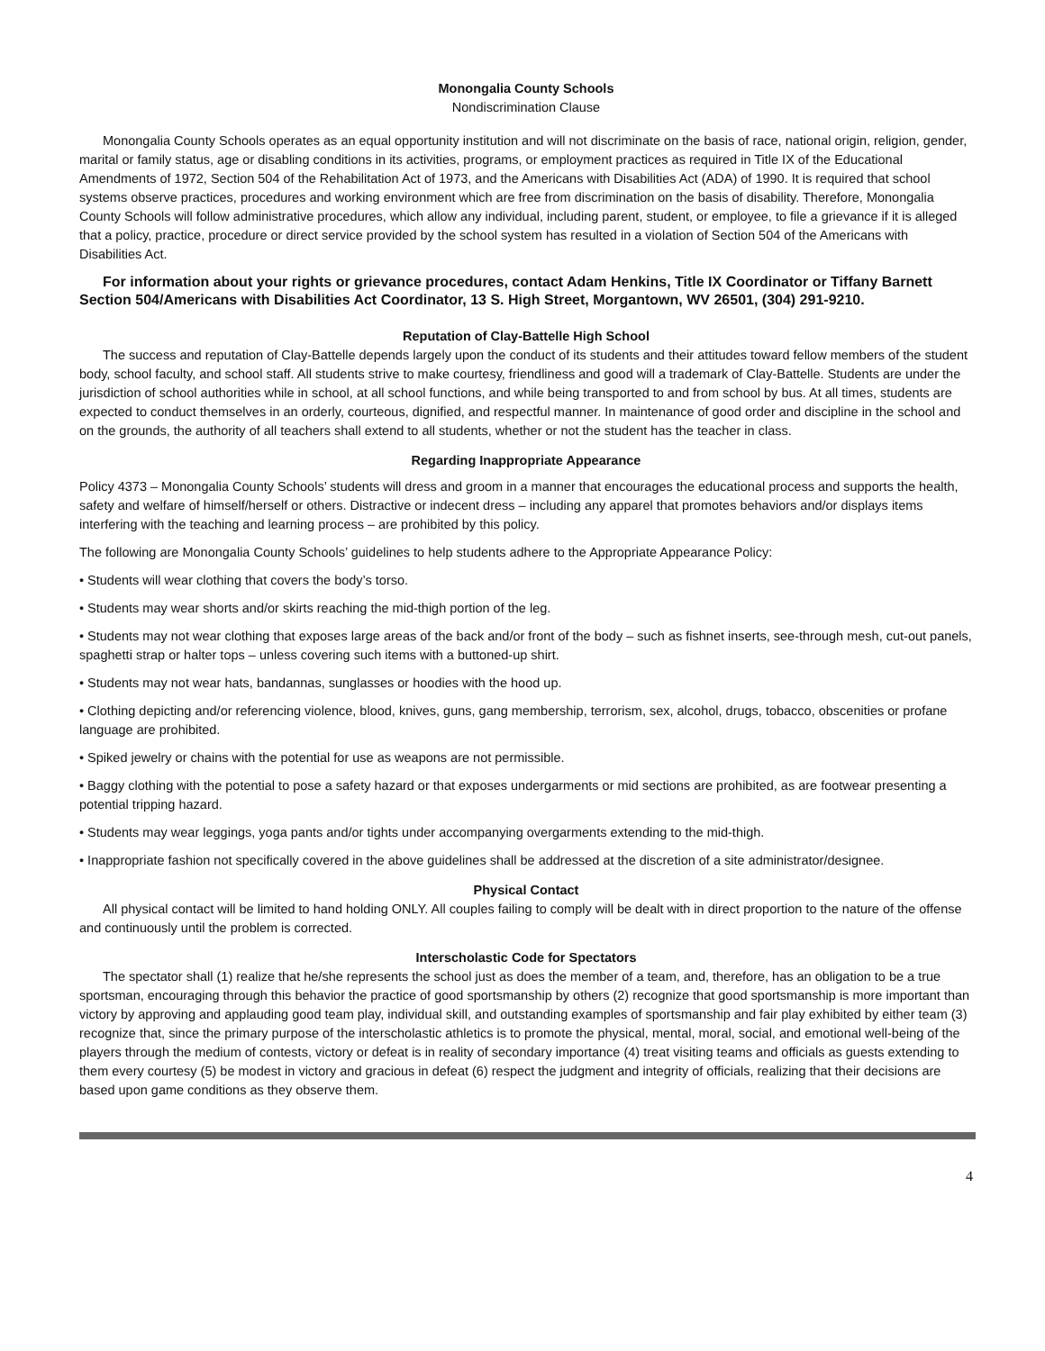Monongalia County Schools
Nondiscrimination Clause
Monongalia County Schools operates as an equal opportunity institution and will not discriminate on the basis of race, national origin, religion, gender, marital or family status, age or disabling conditions in its activities, programs, or employment practices as required in Title IX of the Educational Amendments of 1972, Section 504 of the Rehabilitation Act of 1973, and the Americans with Disabilities Act (ADA) of 1990. It is required that school systems observe practices, procedures and working environment which are free from discrimination on the basis of disability. Therefore, Monongalia County Schools will follow administrative procedures, which allow any individual, including parent, student, or employee, to file a grievance if it is alleged that a policy, practice, procedure or direct service provided by the school system has resulted in a violation of Section 504 of the Americans with Disabilities Act.
For information about your rights or grievance procedures, contact Adam Henkins, Title IX Coordinator or Tiffany Barnett Section 504/Americans with Disabilities Act Coordinator, 13 S. High Street, Morgantown, WV 26501, (304) 291-9210.
Reputation of Clay-Battelle High School
The success and reputation of Clay-Battelle depends largely upon the conduct of its students and their attitudes toward fellow members of the student body, school faculty, and school staff. All students strive to make courtesy, friendliness and good will a trademark of Clay-Battelle. Students are under the jurisdiction of school authorities while in school, at all school functions, and while being transported to and from school by bus. At all times, students are expected to conduct themselves in an orderly, courteous, dignified, and respectful manner. In maintenance of good order and discipline in the school and on the grounds, the authority of all teachers shall extend to all students, whether or not the student has the teacher in class.
Regarding Inappropriate Appearance
Policy 4373 – Monongalia County Schools’ students will dress and groom in a manner that encourages the educational process and supports the health, safety and welfare of himself/herself or others. Distractive or indecent dress – including any apparel that promotes behaviors and/or displays items interfering with the teaching and learning process – are prohibited by this policy.
The following are Monongalia County Schools’ guidelines to help students adhere to the Appropriate Appearance Policy:
• Students will wear clothing that covers the body’s torso.
• Students may wear shorts and/or skirts reaching the mid-thigh portion of the leg.
• Students may not wear clothing that exposes large areas of the back and/or front of the body – such as fishnet inserts, see-through mesh, cut-out panels, spaghetti strap or halter tops – unless covering such items with a buttoned-up shirt.
• Students may not wear hats, bandannas, sunglasses or hoodies with the hood up.
• Clothing depicting and/or referencing violence, blood, knives, guns, gang membership, terrorism, sex, alcohol, drugs, tobacco, obscenities or profane language are prohibited.
• Spiked jewelry or chains with the potential for use as weapons are not permissible.
• Baggy clothing with the potential to pose a safety hazard or that exposes undergarments or mid sections are prohibited, as are footwear presenting a potential tripping hazard.
• Students may wear leggings, yoga pants and/or tights under accompanying overgarments extending to the mid-thigh.
• Inappropriate fashion not specifically covered in the above guidelines shall be addressed at the discretion of a site administrator/designee.
Physical Contact
All physical contact will be limited to hand holding ONLY. All couples failing to comply will be dealt with in direct proportion to the nature of the offense and continuously until the problem is corrected.
Interscholastic Code for Spectators
The spectator shall (1) realize that he/she represents the school just as does the member of a team, and, therefore, has an obligation to be a true sportsman, encouraging through this behavior the practice of good sportsmanship by others (2) recognize that good sportsmanship is more important than victory by approving and applauding good team play, individual skill, and outstanding examples of sportsmanship and fair play exhibited by either team (3) recognize that, since the primary purpose of the interscholastic athletics is to promote the physical, mental, moral, social, and emotional well-being of the players through the medium of contests, victory or defeat is in reality of secondary importance (4) treat visiting teams and officials as guests extending to them every courtesy (5) be modest in victory and gracious in defeat (6) respect the judgment and integrity of officials, realizing that their decisions are based upon game conditions as they observe them.
4